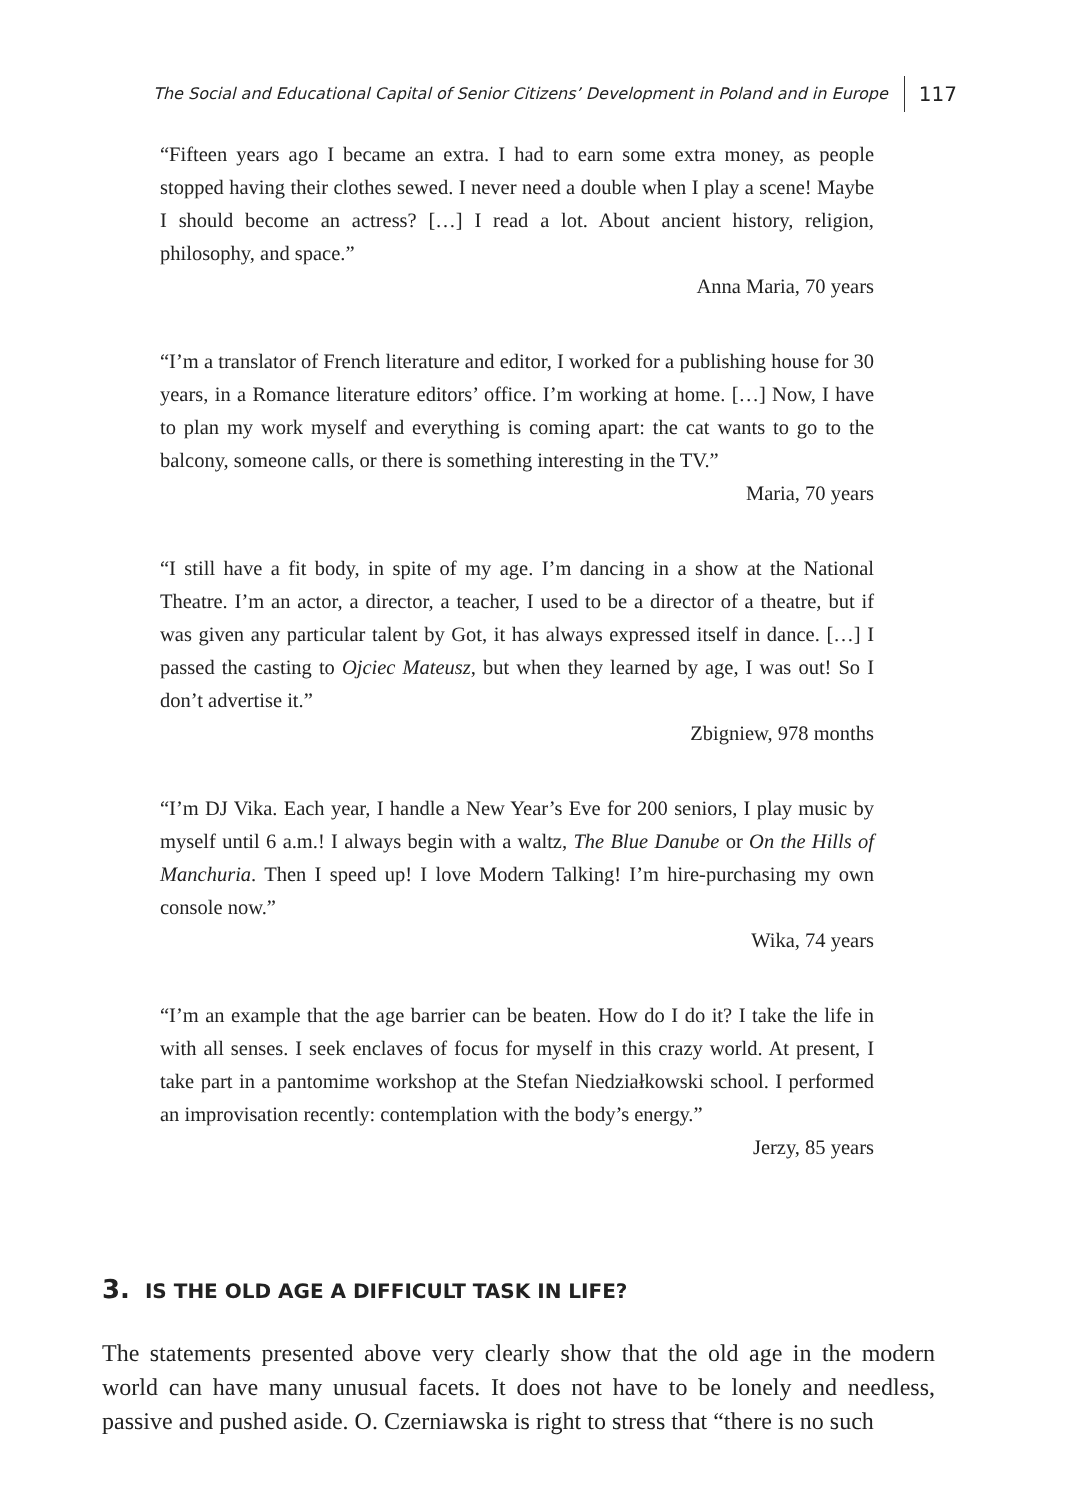The Social and Educational Capital of Senior Citizens’ Development in Poland and in Europe 117
“Fifteen years ago I became an extra. I had to earn some extra money, as people stopped having their clothes sewed. I never need a double when I play a scene! Maybe I should become an actress? […] I read a lot. About ancient history, religion, philosophy, and space.”
Anna Maria, 70 years
“I’m a translator of French literature and editor, I worked for a publishing house for 30 years, in a Romance literature editors’ office. I’m working at home. […] Now, I have to plan my work myself and everything is coming apart: the cat wants to go to the balcony, someone calls, or there is something interesting in the TV.”
Maria, 70 years
“I still have a fit body, in spite of my age. I’m dancing in a show at the National Theatre. I’m an actor, a director, a teacher, I used to be a director of a theatre, but if was given any particular talent by Got, it has always expressed itself in dance. […] I passed the casting to Ojciec Mateusz, but when they learned by age, I was out! So I don’t advertise it.”
Zbigniew, 978 months
“I’m DJ Vika. Each year, I handle a New Year’s Eve for 200 seniors, I play music by myself until 6 a.m.! I always begin with a waltz, The Blue Danube or On the Hills of Manchuria. Then I speed up! I love Modern Talking! I’m hire-purchasing my own console now.”
Wika, 74 years
“I’m an example that the age barrier can be beaten. How do I do it? I take the life in with all senses. I seek enclaves of focus for myself in this crazy world. At present, I take part in a pantomime workshop at the Stefan Niedziałkowski school. I performed an improvisation recently: contemplation with the body’s energy.”
Jerzy, 85 years
3. IS THE OLD AGE A DIFFICULT TASK IN LIFE?
The statements presented above very clearly show that the old age in the modern world can have many unusual facets. It does not have to be lonely and needless, passive and pushed aside. O. Czerniawska is right to stress that “there is no such